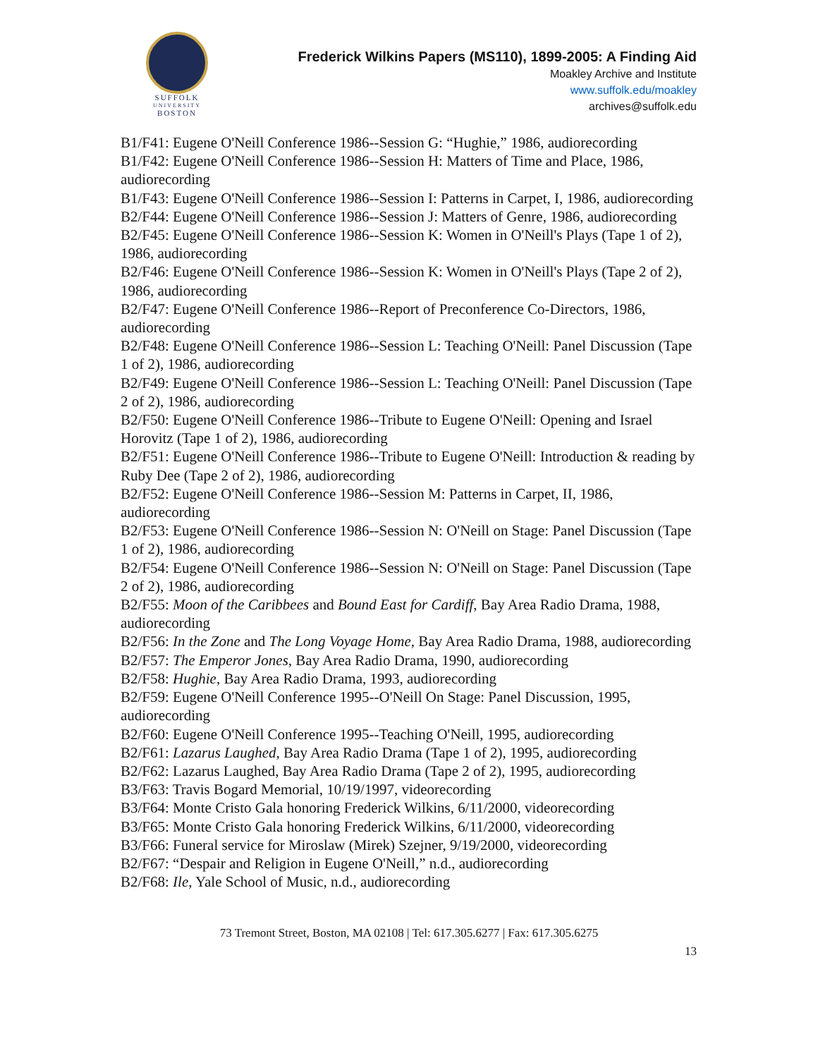SUFFOLK
UNIVERSITY
BOSTON
Frederick Wilkins Papers (MS110), 1899-2005: A Finding Aid
Moakley Archive and Institute
www.suffolk.edu/moakley
archives@suffolk.edu
B1/F41: Eugene O'Neill Conference 1986--Session G: “Hughie,” 1986, audiorecording
B1/F42: Eugene O'Neill Conference 1986--Session H: Matters of Time and Place, 1986, audiorecording
B1/F43: Eugene O'Neill Conference 1986--Session I: Patterns in Carpet, I, 1986, audiorecording
B2/F44: Eugene O'Neill Conference 1986--Session J: Matters of Genre, 1986, audiorecording
B2/F45: Eugene O'Neill Conference 1986--Session K: Women in O'Neill's Plays (Tape 1 of 2), 1986, audiorecording
B2/F46: Eugene O'Neill Conference 1986--Session K: Women in O'Neill's Plays (Tape 2 of 2), 1986, audiorecording
B2/F47: Eugene O'Neill Conference 1986--Report of Preconference Co-Directors, 1986, audiorecording
B2/F48: Eugene O'Neill Conference 1986--Session L: Teaching O'Neill: Panel Discussion (Tape 1 of 2), 1986, audiorecording
B2/F49: Eugene O'Neill Conference 1986--Session L: Teaching O'Neill: Panel Discussion (Tape 2 of 2), 1986, audiorecording
B2/F50: Eugene O'Neill Conference 1986--Tribute to Eugene O'Neill: Opening and Israel Horovitz (Tape 1 of 2), 1986, audiorecording
B2/F51: Eugene O'Neill Conference 1986--Tribute to Eugene O'Neill: Introduction & reading by Ruby Dee (Tape 2 of 2), 1986, audiorecording
B2/F52: Eugene O'Neill Conference 1986--Session M: Patterns in Carpet, II, 1986, audiorecording
B2/F53: Eugene O'Neill Conference 1986--Session N: O'Neill on Stage: Panel Discussion (Tape 1 of 2), 1986, audiorecording
B2/F54: Eugene O'Neill Conference 1986--Session N: O'Neill on Stage: Panel Discussion (Tape 2 of 2), 1986, audiorecording
B2/F55: Moon of the Caribbees and Bound East for Cardiff, Bay Area Radio Drama, 1988, audiorecording
B2/F56: In the Zone and The Long Voyage Home, Bay Area Radio Drama, 1988, audiorecording
B2/F57: The Emperor Jones, Bay Area Radio Drama, 1990, audiorecording
B2/F58: Hughie, Bay Area Radio Drama, 1993, audiorecording
B2/F59: Eugene O'Neill Conference 1995--O'Neill On Stage: Panel Discussion, 1995, audiorecording
B2/F60: Eugene O'Neill Conference 1995--Teaching O'Neill, 1995, audiorecording
B2/F61: Lazarus Laughed, Bay Area Radio Drama (Tape 1 of 2), 1995, audiorecording
B2/F62: Lazarus Laughed, Bay Area Radio Drama (Tape 2 of 2), 1995, audiorecording
B3/F63: Travis Bogard Memorial, 10/19/1997, videorecording
B3/F64: Monte Cristo Gala honoring Frederick Wilkins, 6/11/2000, videorecording
B3/F65: Monte Cristo Gala honoring Frederick Wilkins, 6/11/2000, videorecording
B3/F66: Funeral service for Miroslaw (Mirek) Szejner, 9/19/2000, videorecording
B2/F67: “Despair and Religion in Eugene O'Neill,” n.d., audiorecording
B2/F68: Ile, Yale School of Music, n.d., audiorecording
73 Tremont Street, Boston, MA 02108 | Tel: 617.305.6277 | Fax: 617.305.6275
13